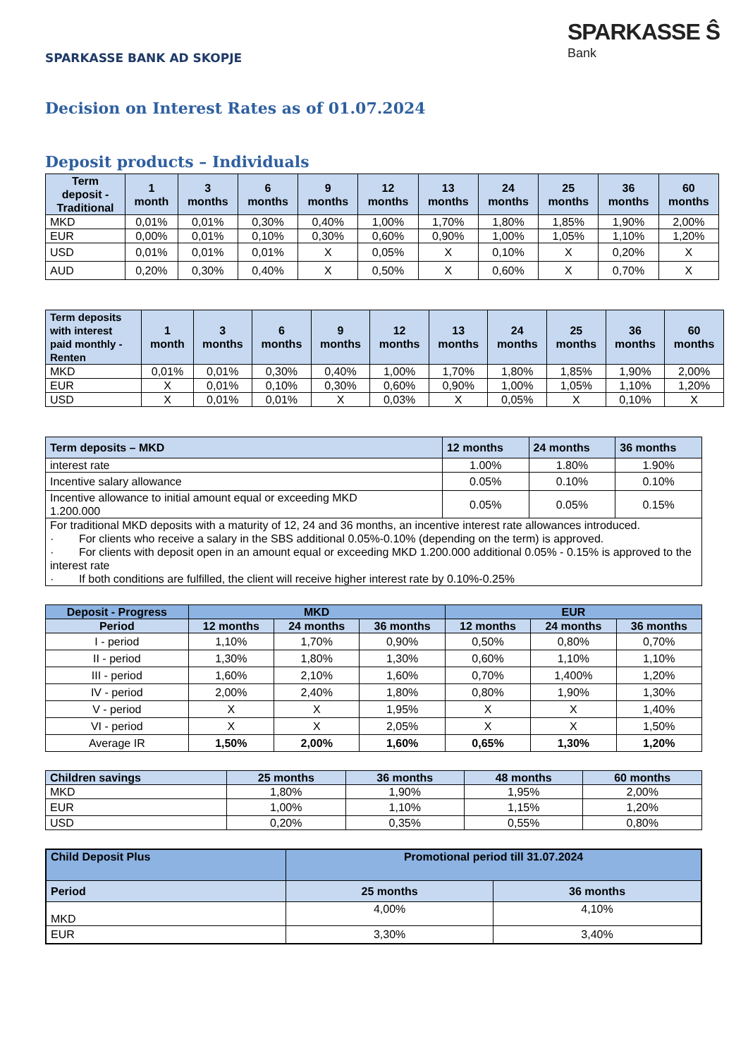SPARKASSE BANK AD SKOPJE
SPARKASSE Ŝ
Bank
Decision on Interest Rates as of 01.07.2024
Deposit products – Individuals
| Term deposit - Traditional | 1 month | 3 months | 6 months | 9 months | 12 months | 13 months | 24 months | 25 months | 36 months | 60 months |
| --- | --- | --- | --- | --- | --- | --- | --- | --- | --- | --- |
| MKD | 0,01% | 0,01% | 0,30% | 0,40% | 1,00% | 1,70% | 1,80% | 1,85% | 1,90% | 2,00% |
| EUR | 0,00% | 0,01% | 0,10% | 0,30% | 0,60% | 0,90% | 1,00% | 1,05% | 1,10% | 1,20% |
| USD | 0,01% | 0,01% | 0,01% | X | 0,05% | X | 0,10% | X | 0,20% | X |
| AUD | 0,20% | 0,30% | 0,40% | X | 0,50% | X | 0,60% | X | 0,70% | X |
| Term deposits with interest paid monthly - Renten | 1 month | 3 months | 6 months | 9 months | 12 months | 13 months | 24 months | 25 months | 36 months | 60 months |
| --- | --- | --- | --- | --- | --- | --- | --- | --- | --- | --- |
| MKD | 0,01% | 0,01% | 0,30% | 0,40% | 1,00% | 1,70% | 1,80% | 1,85% | 1,90% | 2,00% |
| EUR | X | 0,01% | 0,10% | 0,30% | 0,60% | 0,90% | 1,00% | 1,05% | 1,10% | 1,20% |
| USD | X | 0,01% | 0,01% | X | 0,03% | X | 0,05% | X | 0,10% | X |
| Term deposits – MKD | 12 months | 24 months | 36 months |
| --- | --- | --- | --- |
| interest rate | 1.00% | 1.80% | 1.90% |
| Incentive salary allowance | 0.05% | 0.10% | 0.10% |
| Incentive allowance to initial amount equal or exceeding MKD 1.200.000 | 0.05% | 0.05% | 0.15% |
| For traditional MKD deposits with a maturity of 12, 24 and 36 months, an incentive interest rate allowances introduced. · For clients who receive a salary in the SBS additional 0.05%-0.10% (depending on the term) is approved. · For clients with deposit open in an amount equal or exceeding MKD 1.200.000 additional 0.05% - 0.15% is approved to the interest rate · If both conditions are fulfilled, the client will receive higher interest rate by 0.10%-0.25% | | | |
| Deposit - Progress | MKD | | | EUR | | |
| --- | --- | --- | --- | --- | --- | --- |
| Period | 12 months | 24 months | 36 months | 12 months | 24 months | 36 months |
| I - period | 1,10% | 1,70% | 0,90% | 0,50% | 0,80% | 0,70% |
| II - period | 1,30% | 1,80% | 1,30% | 0,60% | 1,10% | 1,10% |
| III - period | 1,60% | 2,10% | 1,60% | 0,70% | 1,400% | 1,20% |
| IV - period | 2,00% | 2,40% | 1,80% | 0,80% | 1,90% | 1,30% |
| V - period | X | X | 1,95% | X | X | 1,40% |
| VI - period | X | X | 2,05% | X | X | 1,50% |
| Average IR | 1,50% | 2,00% | 1,60% | 0,65% | 1,30% | 1,20% |
| Children savings | 25 months | 36 months | 48 months | 60 months |
| --- | --- | --- | --- | --- |
| MKD | 1,80% | 1,90% | 1,95% | 2,00% |
| EUR | 1,00% | 1,10% | 1,15% | 1,20% |
| USD | 0,20% | 0,35% | 0,55% | 0,80% |
| Child Deposit Plus | Promotional period till 31.07.2024 | |
| --- | --- | --- |
| Period | 25 months | 36 months |
| MKD | 4,00% | 4,10% |
| EUR | 3,30% | 3,40% |